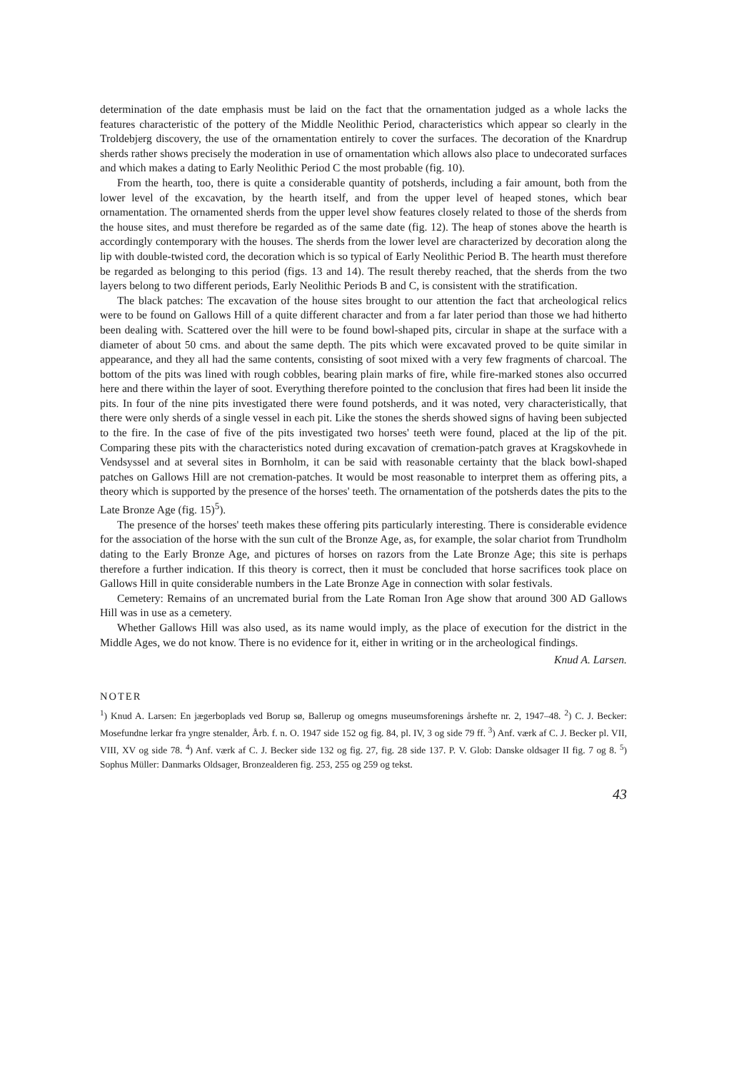determination of the date emphasis must be laid on the fact that the ornamentation judged as a whole lacks the features characteristic of the pottery of the Middle Neolithic Period, characteristics which appear so clearly in the Troldebjerg discovery, the use of the ornamentation entirely to cover the surfaces. The decoration of the Knardrup sherds rather shows precisely the moderation in use of ornamentation which allows also place to undecorated surfaces and which makes a dating to Early Neolithic Period C the most probable (fig. 10).
From the hearth, too, there is quite a considerable quantity of potsherds, including a fair amount, both from the lower level of the excavation, by the hearth itself, and from the upper level of heaped stones, which bear ornamentation. The ornamented sherds from the upper level show features closely related to those of the sherds from the house sites, and must therefore be regarded as of the same date (fig. 12). The heap of stones above the hearth is accordingly contemporary with the houses. The sherds from the lower level are characterized by decoration along the lip with double-twisted cord, the decoration which is so typical of Early Neolithic Period B. The hearth must therefore be regarded as belonging to this period (figs. 13 and 14). The result thereby reached, that the sherds from the two layers belong to two different periods, Early Neolithic Periods B and C, is consistent with the stratification.
The black patches: The excavation of the house sites brought to our attention the fact that archeological relics were to be found on Gallows Hill of a quite different character and from a far later period than those we had hitherto been dealing with. Scattered over the hill were to be found bowl-shaped pits, circular in shape at the surface with a diameter of about 50 cms. and about the same depth. The pits which were excavated proved to be quite similar in appearance, and they all had the same contents, consisting of soot mixed with a very few fragments of charcoal. The bottom of the pits was lined with rough cobbles, bearing plain marks of fire, while fire-marked stones also occurred here and there within the layer of soot. Everything therefore pointed to the conclusion that fires had been lit inside the pits. In four of the nine pits investigated there were found potsherds, and it was noted, very characteristically, that there were only sherds of a single vessel in each pit. Like the stones the sherds showed signs of having been subjected to the fire. In the case of five of the pits investigated two horses' teeth were found, placed at the lip of the pit. Comparing these pits with the characteristics noted during excavation of cremation-patch graves at Kragskovhede in Vendsyssel and at several sites in Bornholm, it can be said with reasonable certainty that the black bowl-shaped patches on Gallows Hill are not cremation-patches. It would be most reasonable to interpret them as offering pits, a theory which is supported by the presence of the horses' teeth. The ornamentation of the potsherds dates the pits to the Late Bronze Age (fig. 15)<sup>5</sup>).
The presence of the horses' teeth makes these offering pits particularly interesting. There is considerable evidence for the association of the horse with the sun cult of the Bronze Age, as, for example, the solar chariot from Trundholm dating to the Early Bronze Age, and pictures of horses on razors from the Late Bronze Age; this site is perhaps therefore a further indication. If this theory is correct, then it must be concluded that horse sacrifices took place on Gallows Hill in quite considerable numbers in the Late Bronze Age in connection with solar festivals.
Cemetery: Remains of an uncremated burial from the Late Roman Iron Age show that around 300 AD Gallows Hill was in use as a cemetery.
Whether Gallows Hill was also used, as its name would imply, as the place of execution for the district in the Middle Ages, we do not know. There is no evidence for it, either in writing or in the archeological findings.
Knud A. Larsen.
NOTER
<sup>1</sup>) Knud A. Larsen: En jægerboplads ved Borup sø, Ballerup og omegns museumsforenings årshefte nr. 2, 1947–48. <sup>2</sup>) C. J. Becker: Mosefundne lerkar fra yngre stenalder, Årb. f. n. O. 1947 side 152 og fig. 84, pl. IV, 3 og side 79 ff. <sup>3</sup>) Anf. værk af C. J. Becker pl. VII, VIII, XV og side 78. <sup>4</sup>) Anf. værk af C. J. Becker side 132 og fig. 27, fig. 28 side 137. P. V. Glob: Danske oldsager II fig. 7 og 8. <sup>5</sup>) Sophus Müller: Danmarks Oldsager, Bronzealderen fig. 253, 255 og 259 og tekst.
43